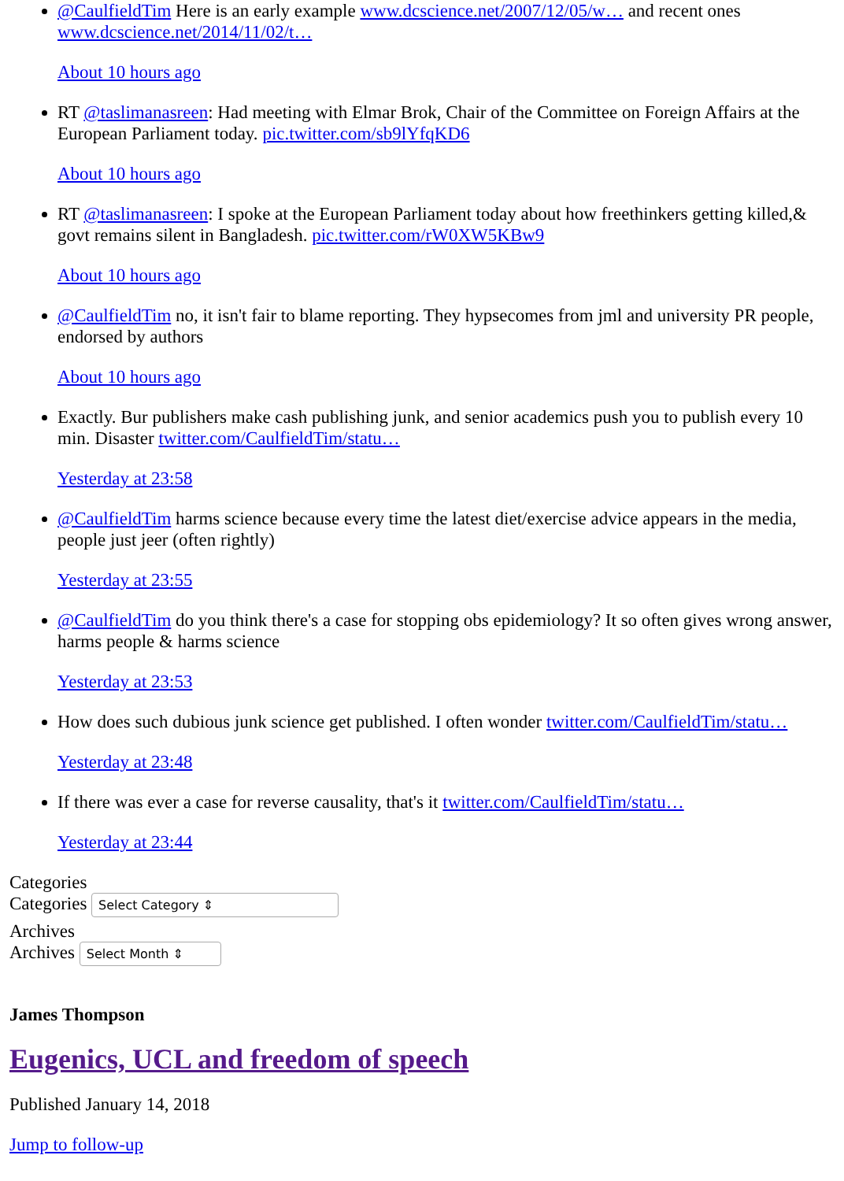@CaulfieldTim Here is an early example www.dcscience.net/2007/12/05/w… and recent ones www.dcscience.net/2014/11/02/t…
About 10 hours ago
RT @taslimanasreen: Had meeting with Elmar Brok, Chair of the Committee on Foreign Affairs at the European Parliament today. pic.twitter.com/sb9lYfqKD6
About 10 hours ago
RT @taslimanasreen: I spoke at the European Parliament today about how freethinkers getting killed,& govt remains silent in Bangladesh. pic.twitter.com/rW0XW5KBw9
About 10 hours ago
@CaulfieldTim no, it isn't fair to blame reporting. They hypsecomes from jml and university PR people, endorsed by authors
About 10 hours ago
Exactly. Bur publishers make cash publishing junk, and senior academics push you to publish every 10 min. Disaster twitter.com/CaulfieldTim/statu…
Yesterday at 23:58
@CaulfieldTim harms science because every time the latest diet/exercise advice appears in the media, people just jeer (often rightly)
Yesterday at 23:55
@CaulfieldTim do you think there's a case for stopping obs epidemiology? It so often gives wrong answer, harms people & harms science
Yesterday at 23:53
How does such dubious junk science get published. I often wonder twitter.com/CaulfieldTim/statu…
Yesterday at 23:48
If there was ever a case for reverse causality, that's it twitter.com/CaulfieldTim/statu…
Yesterday at 23:44
Categories
Categories Select Category ⇕
Archives
Archives Select Month ⇕
James Thompson
Eugenics, UCL and freedom of speech
Published January 14, 2018
Jump to follow-up